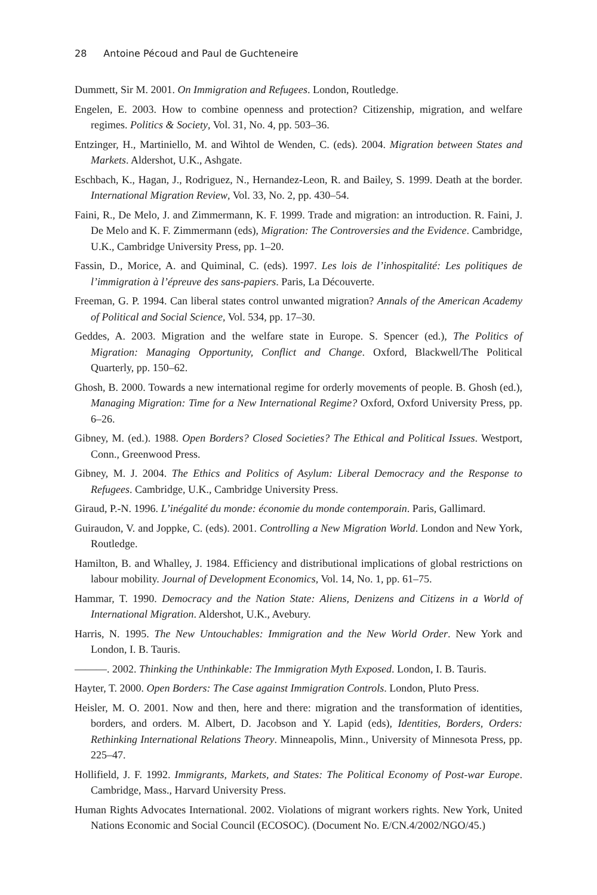28 Antoine Pécoud and Paul de Guchteneire
Dummett, Sir M. 2001. On Immigration and Refugees. London, Routledge.
Engelen, E. 2003. How to combine openness and protection? Citizenship, migration, and welfare regimes. Politics & Society, Vol. 31, No. 4, pp. 503–36.
Entzinger, H., Martiniello, M. and Wihtol de Wenden, C. (eds). 2004. Migration between States and Markets. Aldershot, U.K., Ashgate.
Eschbach, K., Hagan, J., Rodriguez, N., Hernandez-Leon, R. and Bailey, S. 1999. Death at the border. International Migration Review, Vol. 33, No. 2, pp. 430–54.
Faini, R., De Melo, J. and Zimmermann, K. F. 1999. Trade and migration: an introduction. R. Faini, J. De Melo and K. F. Zimmermann (eds), Migration: The Controversies and the Evidence. Cambridge, U.K., Cambridge University Press, pp. 1–20.
Fassin, D., Morice, A. and Quiminal, C. (eds). 1997. Les lois de l’inhospitalité: Les politiques de l’immigration à l’épreuve des sans-papiers. Paris, La Découverte.
Freeman, G. P. 1994. Can liberal states control unwanted migration? Annals of the American Academy of Political and Social Science, Vol. 534, pp. 17–30.
Geddes, A. 2003. Migration and the welfare state in Europe. S. Spencer (ed.), The Politics of Migration: Managing Opportunity, Conflict and Change. Oxford, Blackwell/The Political Quarterly, pp. 150–62.
Ghosh, B. 2000. Towards a new international regime for orderly movements of people. B. Ghosh (ed.), Managing Migration: Time for a New International Regime? Oxford, Oxford University Press, pp. 6–26.
Gibney, M. (ed.). 1988. Open Borders? Closed Societies? The Ethical and Political Issues. Westport, Conn., Greenwood Press.
Gibney, M. J. 2004. The Ethics and Politics of Asylum: Liberal Democracy and the Response to Refugees. Cambridge, U.K., Cambridge University Press.
Giraud, P.-N. 1996. L’inégalité du monde: économie du monde contemporain. Paris, Gallimard.
Guiraudon, V. and Joppke, C. (eds). 2001. Controlling a New Migration World. London and New York, Routledge.
Hamilton, B. and Whalley, J. 1984. Efficiency and distributional implications of global restrictions on labour mobility. Journal of Development Economics, Vol. 14, No. 1, pp. 61–75.
Hammar, T. 1990. Democracy and the Nation State: Aliens, Denizens and Citizens in a World of International Migration. Aldershot, U.K., Avebury.
Harris, N. 1995. The New Untouchables: Immigration and the New World Order. New York and London, I. B. Tauris.
———. 2002. Thinking the Unthinkable: The Immigration Myth Exposed. London, I. B. Tauris.
Hayter, T. 2000. Open Borders: The Case against Immigration Controls. London, Pluto Press.
Heisler, M. O. 2001. Now and then, here and there: migration and the transformation of identities, borders, and orders. M. Albert, D. Jacobson and Y. Lapid (eds), Identities, Borders, Orders: Rethinking International Relations Theory. Minneapolis, Minn., University of Minnesota Press, pp. 225–47.
Hollifield, J. F. 1992. Immigrants, Markets, and States: The Political Economy of Post-war Europe. Cambridge, Mass., Harvard University Press.
Human Rights Advocates International. 2002. Violations of migrant workers rights. New York, United Nations Economic and Social Council (ECOSOC). (Document No. E/CN.4/2002/NGO/45.)